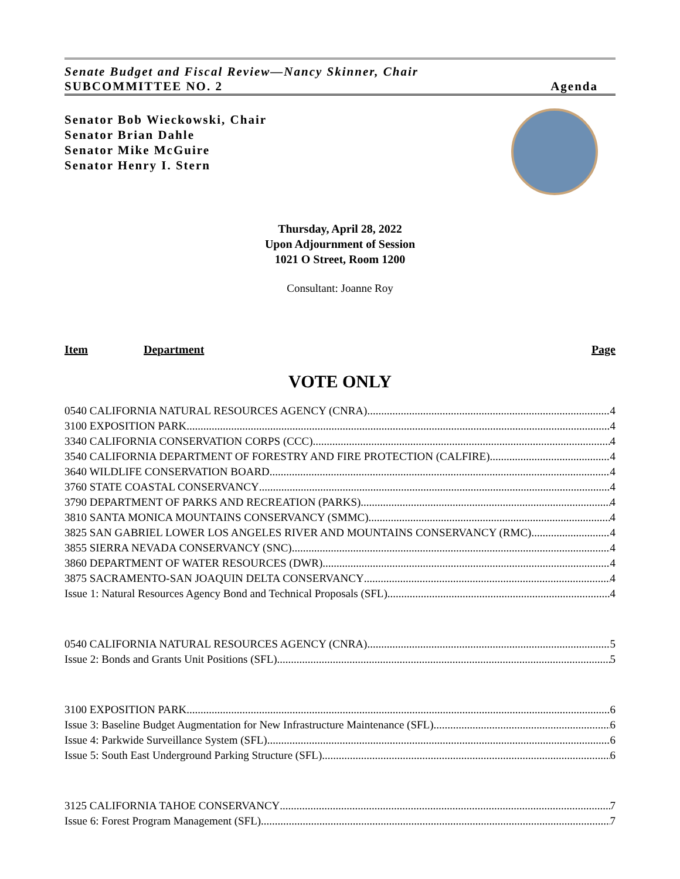Senate Budget and Fiscal Review—Nancy Skinner, Chair
SUBCOMMITTEE NO. 2 Agenda
Senator Bob Wieckowski, Chair
Senator Brian Dahle
Senator Mike McGuire
Senator Henry I. Stern
Thursday, April 28, 2022
Upon Adjournment of Session
1021 O Street, Room 1200
Consultant: Joanne Roy
Item Department Page
VOTE ONLY
0540 CALIFORNIA NATURAL RESOURCES AGENCY (CNRA) 4
3100 EXPOSITION PARK 4
3340 CALIFORNIA CONSERVATION CORPS (CCC) 4
3540 CALIFORNIA DEPARTMENT OF FORESTRY AND FIRE PROTECTION (CALFIRE) 4
3640 WILDLIFE CONSERVATION BOARD 4
3760 STATE COASTAL CONSERVANCY 4
3790 DEPARTMENT OF PARKS AND RECREATION (PARKS) 4
3810 SANTA MONICA MOUNTAINS CONSERVANCY (SMMC) 4
3825 SAN GABRIEL LOWER LOS ANGELES RIVER AND MOUNTAINS CONSERVANCY (RMC) 4
3855 SIERRA NEVADA CONSERVANCY (SNC) 4
3860 DEPARTMENT OF WATER RESOURCES (DWR) 4
3875 SACRAMENTO-SAN JOAQUIN DELTA CONSERVANCY 4
Issue 1: Natural Resources Agency Bond and Technical Proposals (SFL) 4
0540 CALIFORNIA NATURAL RESOURCES AGENCY (CNRA) 5
Issue 2: Bonds and Grants Unit Positions (SFL) 5
3100 EXPOSITION PARK 6
Issue 3: Baseline Budget Augmentation for New Infrastructure Maintenance (SFL) 6
Issue 4: Parkwide Surveillance System (SFL) 6
Issue 5: South East Underground Parking Structure (SFL) 6
3125 CALIFORNIA TAHOE CONSERVANCY 7
Issue 6: Forest Program Management (SFL) 7